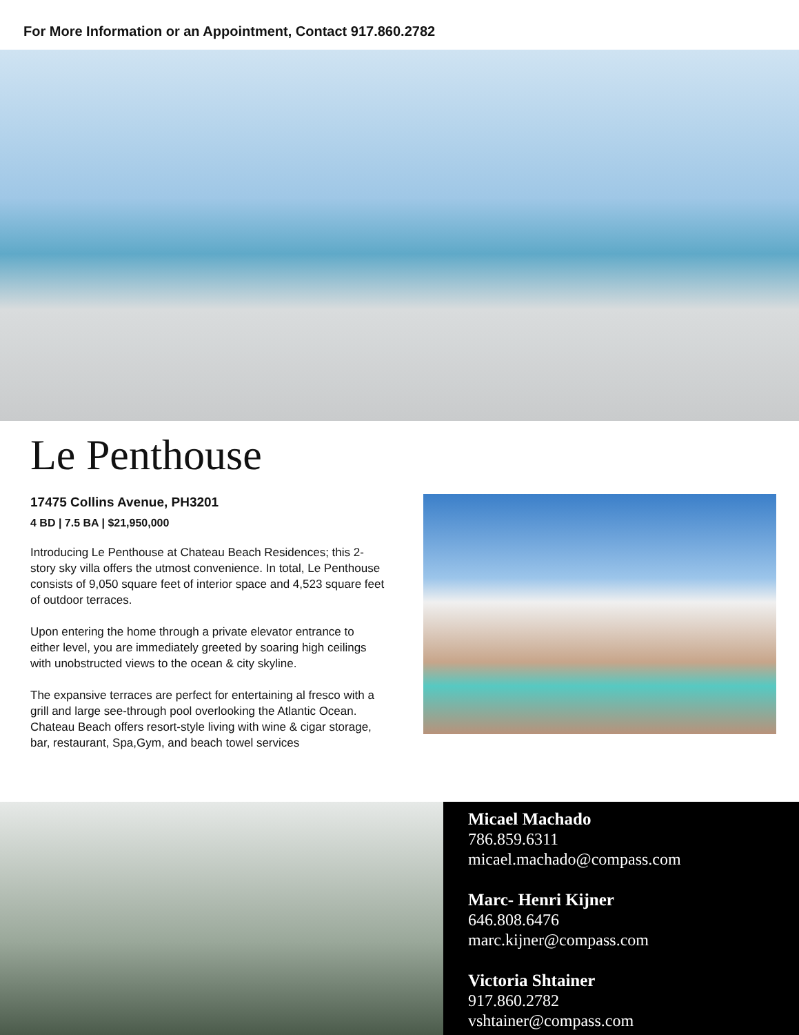For More Information or an Appointment, Contact 917.860.2782
Le Penthouse
17475 Collins Avenue, PH3201
4 BD | 7.5 BA | $21,950,000
Introducing Le Penthouse at Chateau Beach Residences; this 2-story sky villa offers the utmost convenience. In total, Le Penthouse consists of 9,050 square feet of interior space and 4,523 square feet of outdoor terraces.
Upon entering the home through a private elevator entrance to either level, you are immediately greeted by soaring high ceilings with unobstructed views to the ocean & city skyline.
The expansive terraces are perfect for entertaining al fresco with a grill and large see-through pool overlooking the Atlantic Ocean. Chateau Beach offers resort-style living with wine & cigar storage, bar, restaurant, Spa,Gym, and beach towel services
Micael Machado
786.859.6311
micael.machado@compass.com
Marc- Henri Kijner
646.808.6476
marc.kijner@compass.com
Victoria Shtainer
917.860.2782
vshtainer@compass.com